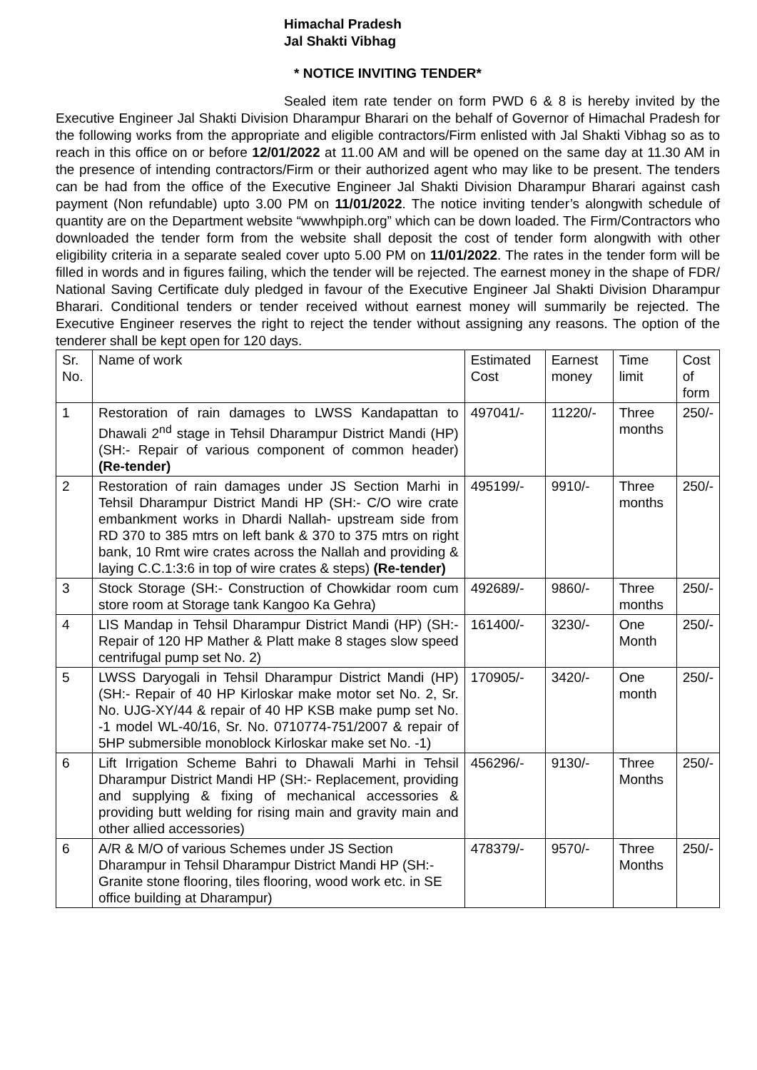Himachal Pradesh
Jal Shakti Vibhag
* NOTICE INVITING TENDER*
Sealed item rate tender on form PWD 6 & 8 is hereby invited by the Executive Engineer Jal Shakti Division Dharampur Bharari on the behalf of Governor of Himachal Pradesh for the following works from the appropriate and eligible contractors/Firm enlisted with Jal Shakti Vibhag so as to reach in this office on or before 12/01/2022 at 11.00 AM and will be opened on the same day at 11.30 AM in the presence of intending contractors/Firm or their authorized agent who may like to be present. The tenders can be had from the office of the Executive Engineer Jal Shakti Division Dharampur Bharari against cash payment (Non refundable) upto 3.00 PM on 11/01/2022. The notice inviting tender’s alongwith schedule of quantity are on the Department website “wwwhpiph.org” which can be down loaded. The Firm/Contractors who downloaded the tender form from the website shall deposit the cost of tender form alongwith with other eligibility criteria in a separate sealed cover upto 5.00 PM on 11/01/2022. The rates in the tender form will be filled in words and in figures failing, which the tender will be rejected. The earnest money in the shape of FDR/ National Saving Certificate duly pledged in favour of the Executive Engineer Jal Shakti Division Dharampur Bharari. Conditional tenders or tender received without earnest money will summarily be rejected. The Executive Engineer reserves the right to reject the tender without assigning any reasons. The option of the tenderer shall be kept open for 120 days.
| Sr. No. | Name of work | Estimated Cost | Earnest money | Time limit | Cost of form |
| 1 | Restoration of rain damages to LWSS Kandapattan to Dhawali 2<sup>nd</sup> stage in Tehsil Dharampur District Mandi (HP) (SH:- Repair of various component of common header) (Re-tender) | 497041/- | 11220/- | Three months | 250/- |
| 2 | Restoration of rain damages under JS Section Marhi in Tehsil Dharampur District Mandi HP (SH:- C/O wire crate embankment works in Dhardi Nallah- upstream side from RD 370 to 385 mtrs on left bank & 370 to 375 mtrs on right bank, 10 Rmt wire crates across the Nallah and providing & laying C.C.1:3:6 in top of wire crates & steps) (Re-tender) | 495199/- | 9910/- | Three months | 250/- |
| 3 | Stock Storage (SH:- Construction of Chowkidar room cum store room at Storage tank Kangoo Ka Gehra) | 492689/- | 9860/- | Three months | 250/- |
| 4 | LIS Mandap in Tehsil Dharampur District Mandi (HP) (SH:- Repair of 120 HP Mather & Platt make 8 stages slow speed centrifugal pump set No. 2) | 161400/- | 3230/- | One Month | 250/- |
| 5 | LWSS Daryogali in Tehsil Dharampur District Mandi (HP) (SH:- Repair of 40 HP Kirloskar make motor set No. 2, Sr. No. UJG-XY/44 & repair of 40 HP KSB make pump set No. -1 model WL-40/16, Sr. No. 0710774-751/2007 & repair of 5HP submersible monoblock Kirloskar make set No. -1) | 170905/- | 3420/- | One month | 250/- |
| 6 | Lift Irrigation Scheme Bahri to Dhawali Marhi in Tehsil Dharampur District Mandi HP (SH:- Replacement, providing and supplying & fixing of mechanical accessories & providing butt welding for rising main and gravity main and other allied accessories) | 456296/- | 9130/- | Three Months | 250/- |
| 6 | A/R & M/O of various Schemes under JS Section Dharampur in Tehsil Dharampur District Mandi HP (SH:- Granite stone flooring, tiles flooring, wood work etc. in SE office building at Dharampur) | 478379/- | 9570/- | Three Months | 250/- |